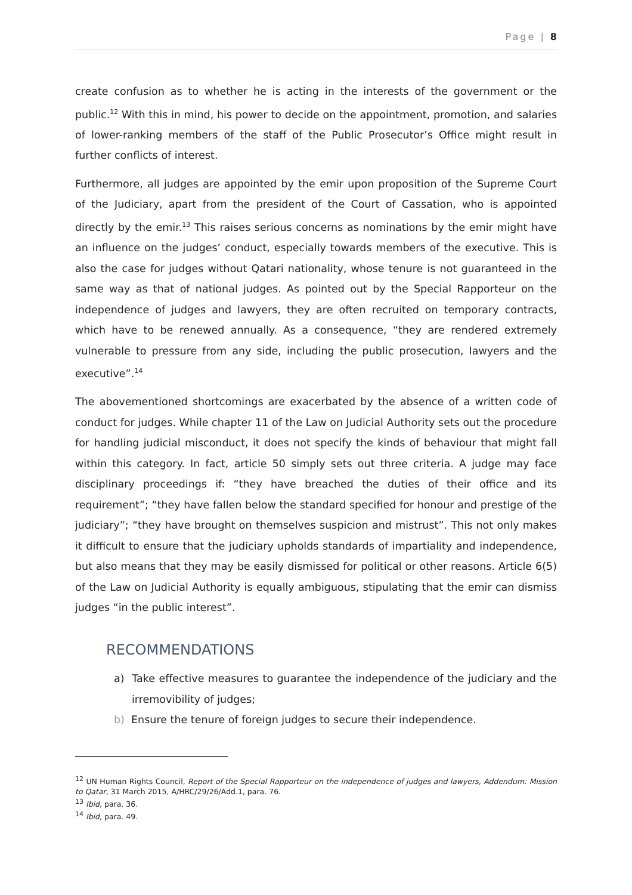Page | 8
create confusion as to whether he is acting in the interests of the government or the public.<sup>12</sup> With this in mind, his power to decide on the appointment, promotion, and salaries of lower-ranking members of the staff of the Public Prosecutor’s Office might result in further conflicts of interest.
Furthermore, all judges are appointed by the emir upon proposition of the Supreme Court of the Judiciary, apart from the president of the Court of Cassation, who is appointed directly by the emir.<sup>13</sup> This raises serious concerns as nominations by the emir might have an influence on the judges’ conduct, especially towards members of the executive. This is also the case for judges without Qatari nationality, whose tenure is not guaranteed in the same way as that of national judges. As pointed out by the Special Rapporteur on the independence of judges and lawyers, they are often recruited on temporary contracts, which have to be renewed annually. As a consequence, “they are rendered extremely vulnerable to pressure from any side, including the public prosecution, lawyers and the executive”.<sup>14</sup>
The abovementioned shortcomings are exacerbated by the absence of a written code of conduct for judges. While chapter 11 of the Law on Judicial Authority sets out the procedure for handling judicial misconduct, it does not specify the kinds of behaviour that might fall within this category. In fact, article 50 simply sets out three criteria. A judge may face disciplinary proceedings if: “they have breached the duties of their office and its requirement”; “they have fallen below the standard specified for honour and prestige of the judiciary”; “they have brought on themselves suspicion and mistrust”. This not only makes it difficult to ensure that the judiciary upholds standards of impartiality and independence, but also means that they may be easily dismissed for political or other reasons. Article 6(5) of the Law on Judicial Authority is equally ambiguous, stipulating that the emir can dismiss judges “in the public interest”.
RECOMMENDATIONS
a) Take effective measures to guarantee the independence of the judiciary and the irremovibility of judges;
b) Ensure the tenure of foreign judges to secure their independence.
<sup>12</sup> UN Human Rights Council, Report of the Special Rapporteur on the independence of judges and lawyers, Addendum: Mission to Qatar, 31 March 2015, A/HRC/29/26/Add.1, para. 76.
<sup>13</sup> Ibid, para. 36.
<sup>14</sup> Ibid, para. 49.